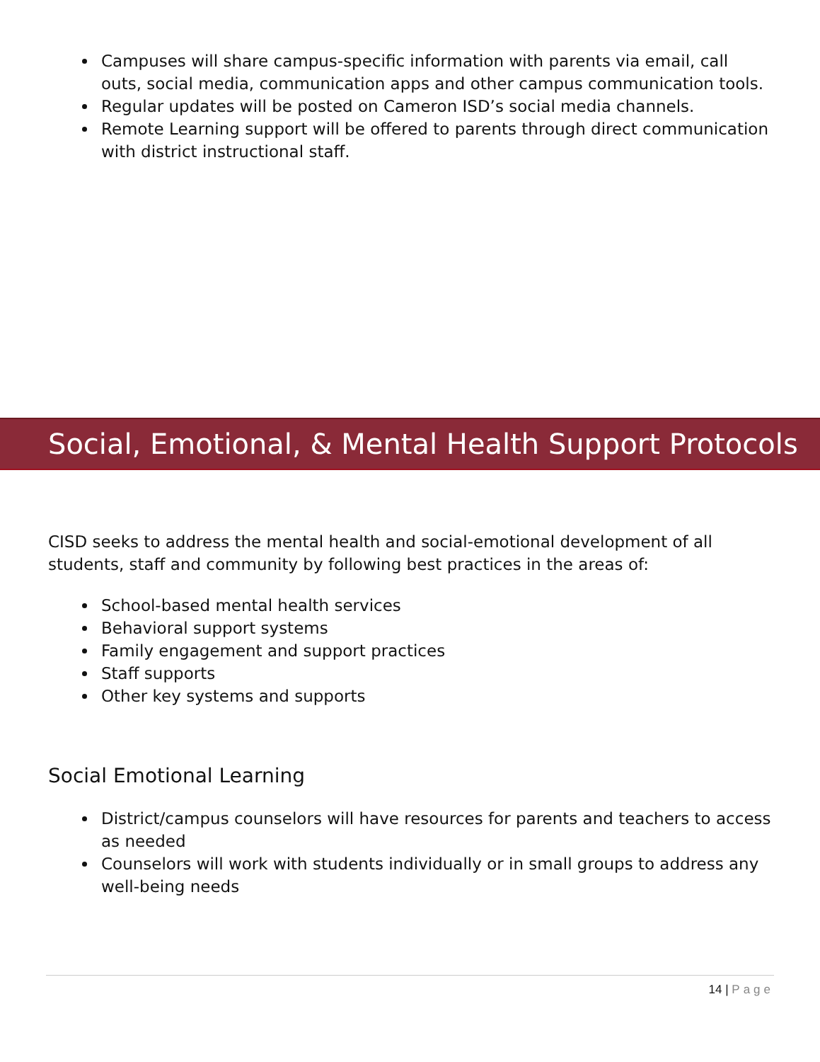Campuses will share campus-specific information with parents via email, call outs, social media, communication apps and other campus communication tools.
Regular updates will be posted on Cameron ISD’s social media channels.
Remote Learning support will be offered to parents through direct communication with district instructional staff.
Social, Emotional, & Mental Health Support Protocols
CISD seeks to address the mental health and social-emotional development of all students, staff and community by following best practices in the areas of:
School-based mental health services
Behavioral support systems
Family engagement and support practices
Staff supports
Other key systems and supports
Social Emotional Learning
District/campus counselors will have resources for parents and teachers to access as needed
Counselors will work with students individually or in small groups to address any well-being needs
14 | Page